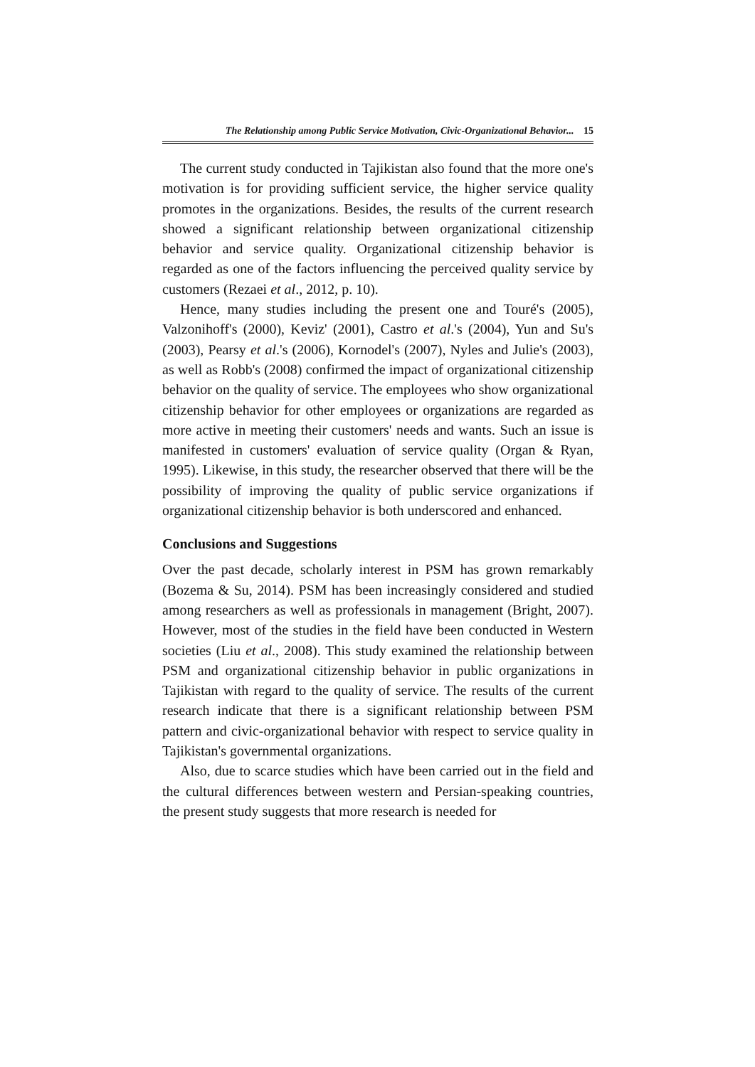The Relationship among Public Service Motivation, Civic-Organizational Behavior... 15
The current study conducted in Tajikistan also found that the more one's motivation is for providing sufficient service, the higher service quality promotes in the organizations. Besides, the results of the current research showed a significant relationship between organizational citizenship behavior and service quality. Organizational citizenship behavior is regarded as one of the factors influencing the perceived quality service by customers (Rezaei et al., 2012, p. 10).
Hence, many studies including the present one and Touré's (2005), Valzonihoff's (2000), Keviz' (2001), Castro et al.'s (2004), Yun and Su's (2003), Pearsy et al.'s (2006), Kornodel's (2007), Nyles and Julie's (2003), as well as Robb's (2008) confirmed the impact of organizational citizenship behavior on the quality of service. The employees who show organizational citizenship behavior for other employees or organizations are regarded as more active in meeting their customers' needs and wants. Such an issue is manifested in customers' evaluation of service quality (Organ & Ryan, 1995). Likewise, in this study, the researcher observed that there will be the possibility of improving the quality of public service organizations if organizational citizenship behavior is both underscored and enhanced.
Conclusions and Suggestions
Over the past decade, scholarly interest in PSM has grown remarkably (Bozema & Su, 2014). PSM has been increasingly considered and studied among researchers as well as professionals in management (Bright, 2007). However, most of the studies in the field have been conducted in Western societies (Liu et al., 2008). This study examined the relationship between PSM and organizational citizenship behavior in public organizations in Tajikistan with regard to the quality of service. The results of the current research indicate that there is a significant relationship between PSM pattern and civic-organizational behavior with respect to service quality in Tajikistan's governmental organizations.
Also, due to scarce studies which have been carried out in the field and the cultural differences between western and Persian-speaking countries, the present study suggests that more research is needed for